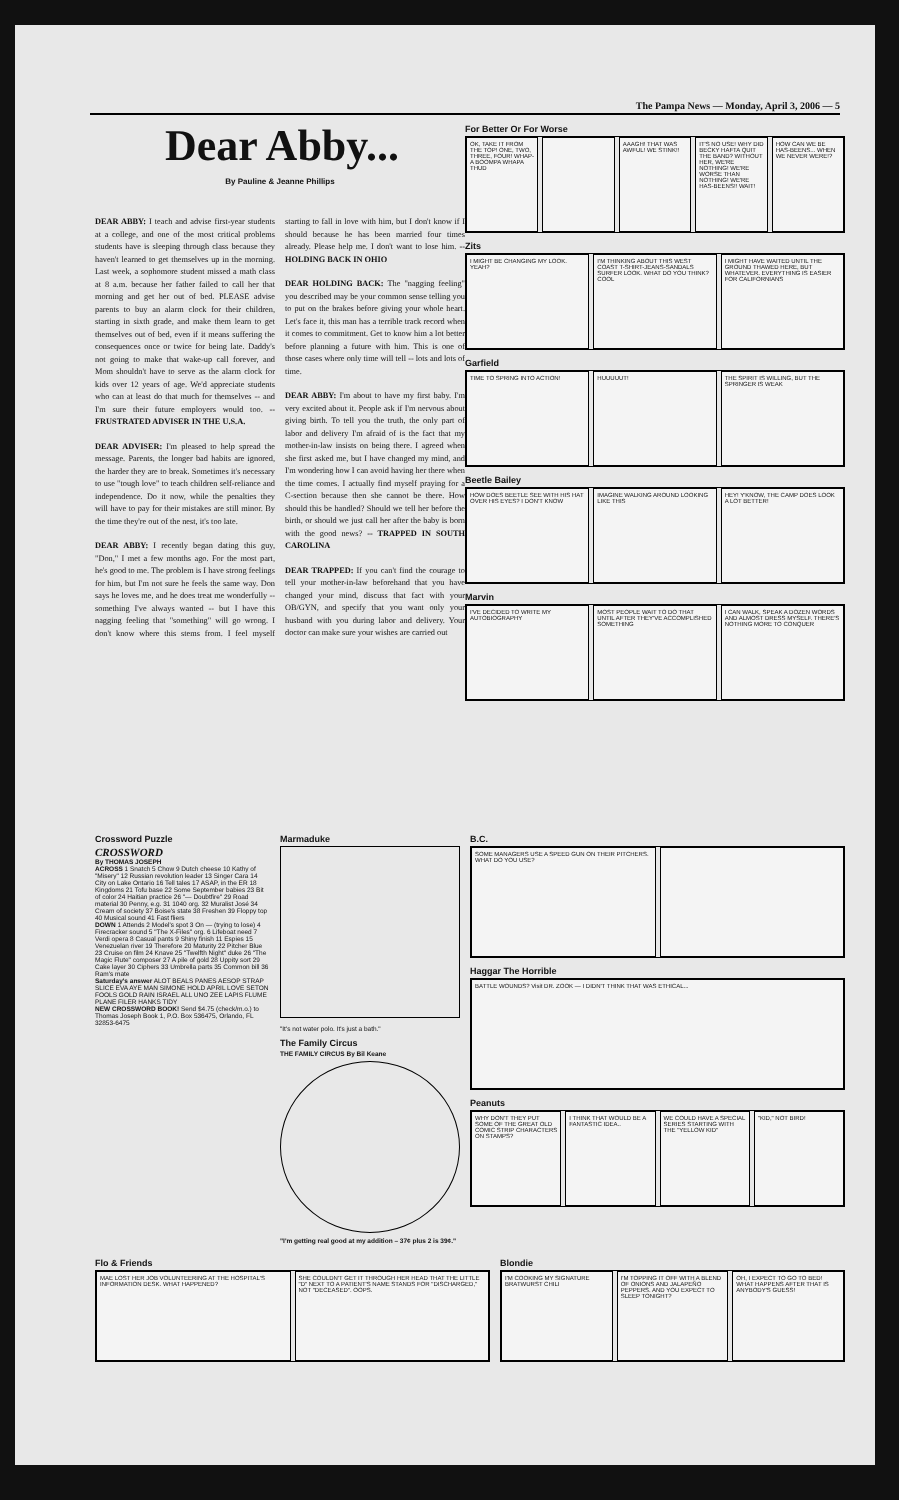The Pampa News — Monday, April 3, 2006 — 5
Dear Abby...
By Pauline & Jeanne Phillips
DEAR ABBY: I teach and advise first-year students at a college, and one of the most critical problems students have is sleeping through class because they haven't learned to get themselves up in the morning. Last week, a sophomore student missed a math class at 8 a.m. because her father failed to call her that morning and get her out of bed. PLEASE advise parents to buy an alarm clock for their children, starting in sixth grade, and make them learn to get themselves out of bed, even if it means suffering the consequences once or twice for being late. Daddy's not going to make that wake-up call forever, and Mom shouldn't have to serve as the alarm clock for kids over 12 years of age. We'd appreciate students who can at least do that much for themselves -- and I'm sure their future employers would too. -- FRUSTRATED ADVISER IN THE U.S.A.
DEAR ADVISER: I'm pleased to help spread the message. Parents, the longer bad habits are ignored, the harder they are to break. Sometimes it's necessary to use "tough love" to teach children self-reliance and independence. Do it now, while the penalties they will have to pay for their mistakes are still minor. By the time they're out of the nest, it's too late.
DEAR ABBY: I recently began dating this guy, "Don," I met a few months ago. For the most part, he's good to me. The problem is I have strong feelings for him, but I'm not sure he feels the same way. Don says he loves me, and he does treat me wonderfully -- something I've always wanted -- but I have this nagging feeling that "something" will go wrong. I don't know where this stems from. I feel myself starting to fall in love with him, but I don't know if I should because he has been married four times already. Please help me. I don't want to lose him. -- HOLDING BACK IN OHIO
DEAR HOLDING BACK: The "nagging feeling" you described may be your common sense telling you to put on the brakes before giving your whole heart. Let's face it, this man has a terrible track record when it comes to commitment. Get to know him a lot better before planning a future with him. This is one of those cases where only time will tell -- lots and lots of time.
DEAR ABBY: I'm about to have my first baby. I'm very excited about it. People ask if I'm nervous about giving birth. To tell you the truth, the only part of labor and delivery I'm afraid of is the fact that my mother-in-law insists on being there. I agreed when she first asked me, but I have changed my mind, and I'm wondering how I can avoid having her there when the time comes. I actually find myself praying for a C-section because then she cannot be there. How should this be handled? Should we tell her before the birth, or should we just call her after the baby is born with the good news? -- TRAPPED IN SOUTH CAROLINA
DEAR TRAPPED: If you can't find the courage to tell your mother-in-law beforehand that you have changed your mind, discuss that fact with your OB/GYN, and specify that you want only your husband with you during labor and delivery. Your doctor can make sure your wishes are carried out
For Better Or For Worse
OK, TAKE IT FROM THE TOP! ONE, TWO, THREE, FOUR! WHAP-A BOOMPA WHAPA THUD
AAAGH! THAT WAS AWFUL! WE STINK!!
IT'S NO USE! WHY DID BECKY HAFTA QUIT THE BAND? WITHOUT HER, WE'RE NOTHING! WE'RE WORSE THAN NOTHING! WE'RE HAS-BEENS!! WAIT!
HOW CAN WE BE HAS-BEENS... WHEN WE NEVER WERE!?
Zits
I MIGHT BE CHANGING MY LOOK. YEAH?
I'M THINKING ABOUT THIS WEST COAST T-SHIRT-JEANS-SANDALS SURFER LOOK. WHAT DO YOU THINK? COOL
I MIGHT HAVE WAITED UNTIL THE GROUND THAWED HERE, BUT WHATEVER. EVERYTHING IS EASIER FOR CALIFORNIANS
Garfield
TIME TO SPRING INTO ACTION! HUUUUUT! THE SPIRIT IS WILLING, BUT THE SPRINGER IS WEAK
Beetle Bailey
HOW DOES BEETLE SEE WITH HIS HAT OVER HIS EYES? I DON'T KNOW
IMAGINE WALKING AROUND LOOKING LIKE THIS
HEY! Y'KNOW, THE CAMP DOES LOOK A LOT BETTER!
Marvin
I'VE DECIDED TO WRITE MY AUTOBIOGRAPHY
MOST PEOPLE WAIT TO DO THAT UNTIL AFTER THEY'VE ACCOMPLISHED SOMETHING
I CAN WALK, SPEAK A DOZEN WORDS AND ALMOST DRESS MYSELF. THERE'S NOTHING MORE TO CONQUER
Crossword Puzzle
CROSSWORD
By THOMAS JOSEPH
ACROSS 1 Snatch 5 Chow 9 Dutch cheese 10 Kathy of "Misery" 12 Russian revolution leader 13 Singer Cara 14 City on Lake Ontario 16 Tell tales 17 ASAP, in the ER 18 Kingdoms 21 Tofu base 22 Some September babies 23 Bit of color 24 Haitian practice 26 "— Doubtfire" 29 Road material 30 Penny, e.g. 31 1040 org. 32 Muralist José 34 Cream of society 37 Boise's state 38 Freshen 39 Floppy top 40 Musical sound 41 Fast fliers
DOWN 1 Attends 2 Model's spot 3 On — (trying to lose) 4 Firecracker sound 5 "The X-Files" org. 6 Lifeboat need 7 Verdi opera 8 Casual pants 9 Shiny finish 11 Espies 15 Venezuelan river 19 Therefore 20 Maturity 22 Pitcher Blue 23 Cruise on film 24 Knave 25 "Twelfth Night" duke 26 "The Magic Flute" composer 27 A pile of gold 28 Uppity sort 29 Cake layer 30 Ciphers 33 Umbrella parts 35 Common bill 36 Ram's mate
Saturday's answer ALOT BEALS PANES AESOP STRAP SLICE EVA AYE MAN SIMONE HOLD APRIL LOVE SETON FOOLS GOLD RAIN ISRAEL ALL UNO ZEE LAPIS FLUME PLANE FILER HANKS TIDY
NEW CROSSWORD BOOK! Send $4.75 (check/m.o.) to Thomas Joseph Book 1, P.O. Box 536475, Orlando, FL 32853-6475
Marmaduke
"It's not water polo. It's just a bath."
The Family Circus
THE FAMILY CIRCUS By Bil Keane
"I'm getting real good at my addition – 37¢ plus 2 is 39¢."
B.C.
SOME MANAGERS USE A SPEED GUN ON THEIR PITCHERS. WHAT DO YOU USE?
Haggar The Horrible
BATTLE WOUNDS? Visit DR. ZOOK — I DIDN'T THINK THAT WAS ETHICAL...
Peanuts
WHY DON'T THEY PUT SOME OF THE GREAT OLD COMIC STRIP CHARACTERS ON STAMPS?
I THINK THAT WOULD BE A FANTASTIC IDEA..
WE COULD HAVE A SPECIAL SERIES STARTING WITH THE "YELLOW KID"
"KID," NOT BIRD!
Flo & Friends
MAE LOST HER JOB VOLUNTEERING AT THE HOSPITAL'S INFORMATION DESK. WHAT HAPPENED?
SHE COULDN'T GET IT THROUGH HER HEAD THAT THE LITTLE "D" NEXT TO A PATIENT'S NAME STANDS FOR "DISCHARGED," NOT "DECEASED". OOPS.
Blondie
I'M COOKING MY SIGNATURE BRATWURST CHILI
I'M TOPPING IT OFF WITH A BLEND OF ONIONS AND JALAPEÑO PEPPERS. AND YOU EXPECT TO SLEEP TONIGHT?
OH, I EXPECT TO GO TO BED! WHAT HAPPENS AFTER THAT IS ANYBODY'S GUESS!